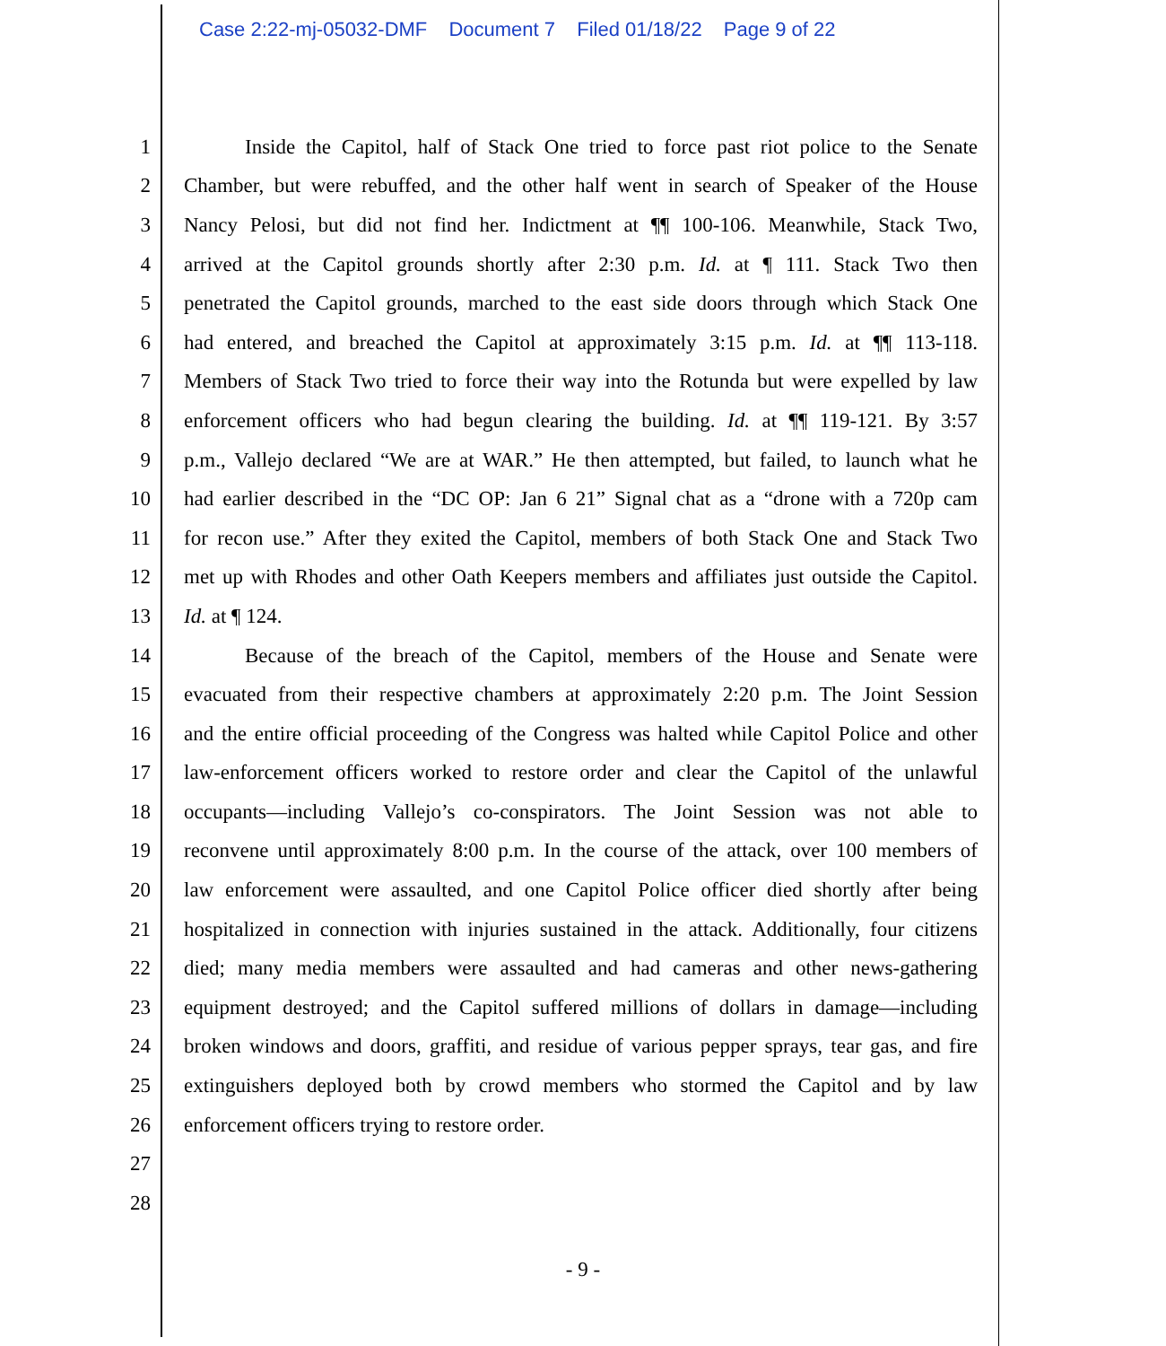Case 2:22-mj-05032-DMF Document 7 Filed 01/18/22 Page 9 of 22
1
Inside the Capitol, half of Stack One tried to force past riot police to the Senate
2
Chamber, but were rebuffed, and the other half went in search of Speaker of the House
3
Nancy Pelosi, but did not find her. Indictment at ¶¶ 100-106. Meanwhile, Stack Two,
4
arrived at the Capitol grounds shortly after 2:30 p.m. Id. at ¶ 111. Stack Two then
5
penetrated the Capitol grounds, marched to the east side doors through which Stack One
6
had entered, and breached the Capitol at approximately 3:15 p.m. Id. at ¶¶ 113-118.
7
Members of Stack Two tried to force their way into the Rotunda but were expelled by law
8
enforcement officers who had begun clearing the building. Id. at ¶¶ 119-121. By 3:57
9
p.m., Vallejo declared “We are at WAR.” He then attempted, but failed, to launch what he
10
had earlier described in the “DC OP: Jan 6 21” Signal chat as a “drone with a 720p cam
11
for recon use.” After they exited the Capitol, members of both Stack One and Stack Two
12
met up with Rhodes and other Oath Keepers members and affiliates just outside the Capitol.
13 Id. at ¶ 124.
14
Because of the breach of the Capitol, members of the House and Senate were
15
evacuated from their respective chambers at approximately 2:20 p.m. The Joint Session
16
and the entire official proceeding of the Congress was halted while Capitol Police and other
17
law-enforcement officers worked to restore order and clear the Capitol of the unlawful
18
occupants—including Vallejo’s co-conspirators. The Joint Session was not able to
19
reconvene until approximately 8:00 p.m. In the course of the attack, over 100 members of
20
law enforcement were assaulted, and one Capitol Police officer died shortly after being
21
hospitalized in connection with injuries sustained in the attack. Additionally, four citizens
22
died; many media members were assaulted and had cameras and other news-gathering
23
equipment destroyed; and the Capitol suffered millions of dollars in damage—including
24
broken windows and doors, graffiti, and residue of various pepper sprays, tear gas, and fire
25
extinguishers deployed both by crowd members who stormed the Capitol and by law
26 enforcement officers trying to restore order.
27
28
- 9 -